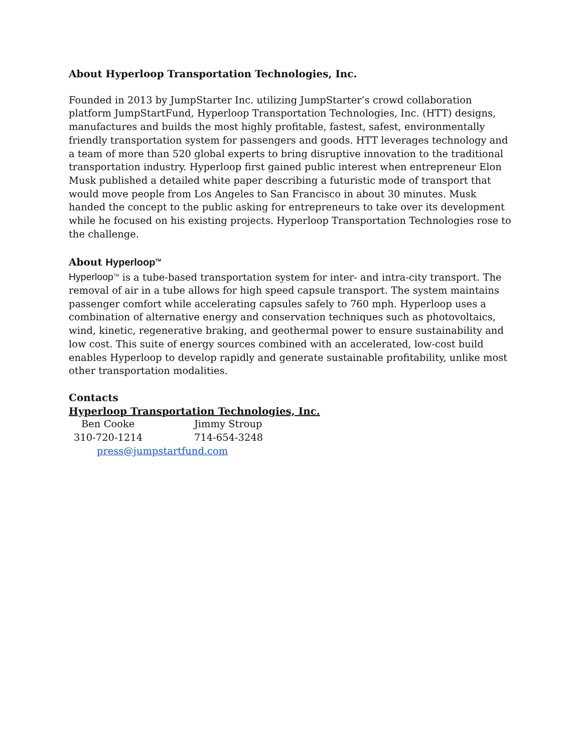About Hyperloop Transportation Technologies, Inc.
Founded in 2013 by JumpStarter Inc. utilizing JumpStarter’s crowd collaboration platform JumpStartFund, Hyperloop Transportation Technologies, Inc. (HTT) designs, manufactures and builds the most highly profitable, fastest, safest, environmentally friendly transportation system for passengers and goods. HTT leverages technology and a team of more than 520 global experts to bring disruptive innovation to the traditional transportation industry. Hyperloop first gained public interest when entrepreneur Elon Musk published a detailed white paper describing a futuristic mode of transport that would move people from Los Angeles to San Francisco in about 30 minutes. Musk handed the concept to the public asking for entrepreneurs to take over its development while he focused on his existing projects. Hyperloop Transportation Technologies rose to the challenge.
About Hyperloop<sup>TM</sup>
Hyperloop<sup>TM</sup> is a tube-based transportation system for inter- and intra-city transport. The removal of air in a tube allows for high speed capsule transport. The system maintains passenger comfort while accelerating capsules safely to 760 mph. Hyperloop uses a combination of alternative energy and conservation techniques such as photovoltaics, wind, kinetic, regenerative braking, and geothermal power to ensure sustainability and low cost. This suite of energy sources combined with an accelerated, low-cost build enables Hyperloop to develop rapidly and generate sustainable profitability, unlike most other transportation modalities.
Contacts
Hyperloop Transportation Technologies, Inc.
Ben Cooke Jimmy Stroup
310-720-1214 714-654-3248
press@jumpstartfund.com